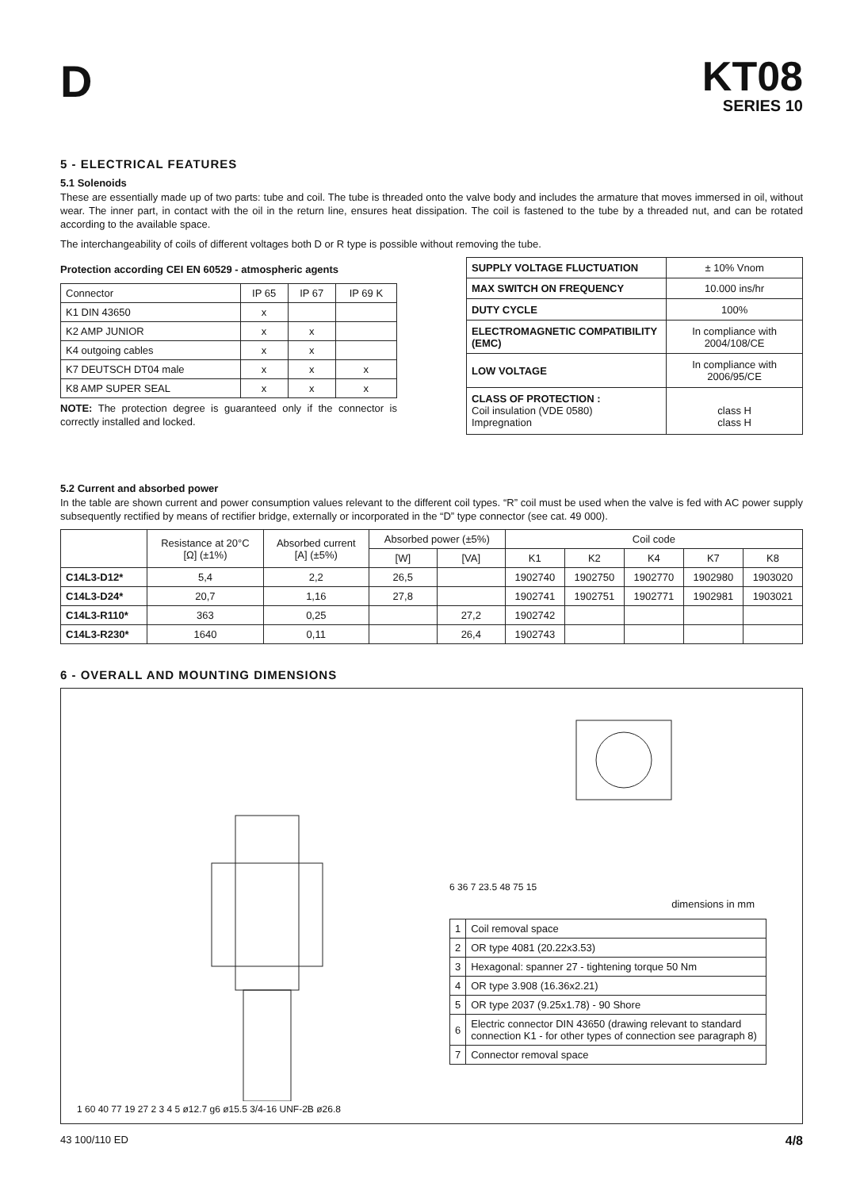D
KT08
SERIES 10
5 - ELECTRICAL FEATURES
5.1 Solenoids
These are essentially made up of two parts: tube and coil. The tube is threaded onto the valve body and includes the armature that moves immersed in oil, without wear. The inner part, in contact with the oil in the return line, ensures heat dissipation. The coil is fastened to the tube by a threaded nut, and can be rotated according to the available space.
The interchangeability of coils of different voltages both D or R type is possible without removing the tube.
Protection according CEI EN 60529 - atmospheric agents
| Connector | IP 65 | IP 67 | IP 69 K |
| K1 DIN 43650 | x | | |
| K2 AMP JUNIOR | x | x | |
| K4 outgoing cables | x | x | |
| K7 DEUTSCH DT04 male | x | x | x |
| K8 AMP SUPER SEAL | x | x | x |
NOTE: The protection degree is guaranteed only if the connector is correctly installed and locked.
| SUPPLY VOLTAGE FLUCTUATION | ± 10% Vnom |
| MAX SWITCH ON FREQUENCY | 10.000 ins/hr |
| DUTY CYCLE | 100% |
| ELECTROMAGNETIC COMPATIBILITY (EMC) | In compliance with 2004/108/CE |
| LOW VOLTAGE | In compliance with 2006/95/CE |
| CLASS OF PROTECTION : Coil insulation (VDE 0580) Impregnation | class H class H |
5.2 Current and absorbed power
In the table are shown current and power consumption values relevant to the different coil types. “R” coil must be used when the valve is fed with AC power supply subsequently rectified by means of rectifier bridge, externally or incorporated in the “D” type connector (see cat. 49 000).
| | Resistance at 20°C [Ω] (±1%) | Absorbed current [A] (±5%) | Absorbed power (±5%) | | Coil code | | | | |
| --- | --- | --- | --- | --- | --- | --- | --- | --- | --- |
| | | | [W] | [VA] | K1 | K2 | K4 | K7 | K8 |
| C14L3-D12* | 5,4 | 2,2 | 26,5 | | 1902740 | 1902750 | 1902770 | 1902980 | 1903020 |
| C14L3-D24* | 20,7 | 1,16 | 27,8 | | 1902741 | 1902751 | 1902771 | 1902981 | 1903021 |
| C14L3-R110* | 363 | 0,25 | | 27,2 | 1902742 | | | | |
| C14L3-R230* | 1640 | 0,11 | | 26,4 | 1902743 | | | | |
6 - OVERALL AND MOUNTING DIMENSIONS
1 60 40 77 19 27 2 3 4 5 ø12.7 g6 ø15.5 3/4-16 UNF-2B ø26.8 6 36 7 23.5 48 75 15
dimensions in mm
| 1 | Coil removal space |
| 2 | OR type 4081 (20.22x3.53) |
| 3 | Hexagonal: spanner 27 - tightening torque 50 Nm |
| 4 | OR type 3.908 (16.36x2.21) |
| 5 | OR type 2037 (9.25x1.78) - 90 Shore |
| 6 | Electric connector DIN 43650 (drawing relevant to standard connection K1 - for other types of connection see paragraph 8) |
| 7 | Connector removal space |
43 100/110 ED 4/8